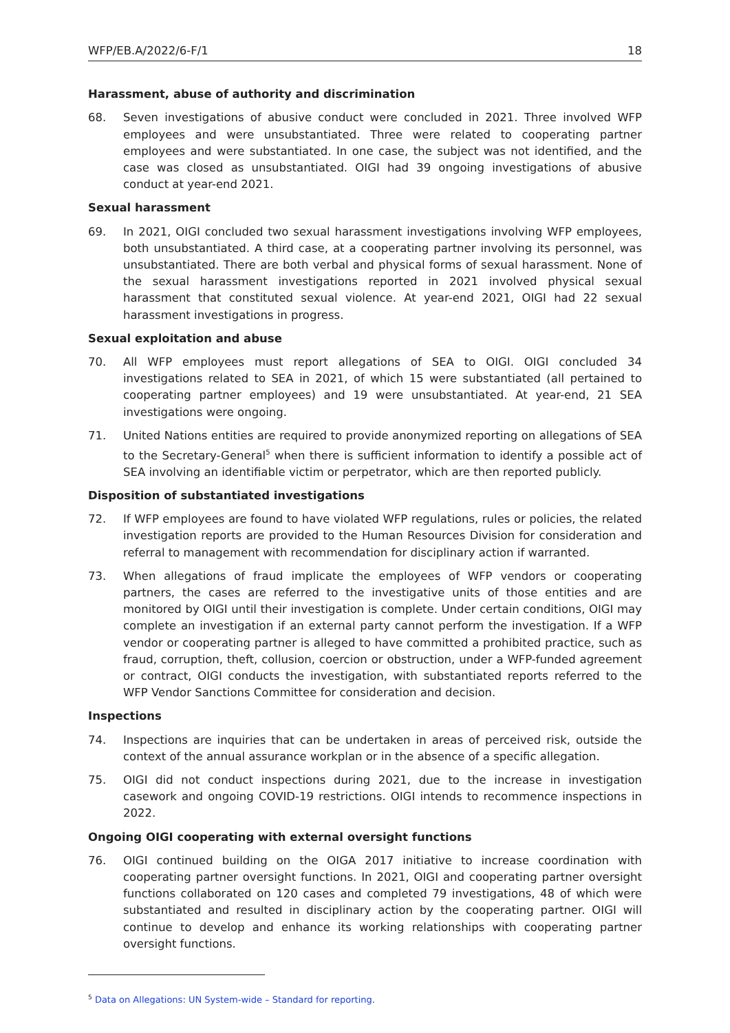WFP/EB.A/2022/6-F/1 18
Harassment, abuse of authority and discrimination
68. Seven investigations of abusive conduct were concluded in 2021. Three involved WFP employees and were unsubstantiated. Three were related to cooperating partner employees and were substantiated. In one case, the subject was not identified, and the case was closed as unsubstantiated. OIGI had 39 ongoing investigations of abusive conduct at year-end 2021.
Sexual harassment
69. In 2021, OIGI concluded two sexual harassment investigations involving WFP employees, both unsubstantiated. A third case, at a cooperating partner involving its personnel, was unsubstantiated. There are both verbal and physical forms of sexual harassment. None of the sexual harassment investigations reported in 2021 involved physical sexual harassment that constituted sexual violence. At year-end 2021, OIGI had 22 sexual harassment investigations in progress.
Sexual exploitation and abuse
70. All WFP employees must report allegations of SEA to OIGI. OIGI concluded 34 investigations related to SEA in 2021, of which 15 were substantiated (all pertained to cooperating partner employees) and 19 were unsubstantiated. At year-end, 21 SEA investigations were ongoing.
71. United Nations entities are required to provide anonymized reporting on allegations of SEA to the Secretary-General<sup>5</sup> when there is sufficient information to identify a possible act of SEA involving an identifiable victim or perpetrator, which are then reported publicly.
Disposition of substantiated investigations
72. If WFP employees are found to have violated WFP regulations, rules or policies, the related investigation reports are provided to the Human Resources Division for consideration and referral to management with recommendation for disciplinary action if warranted.
73. When allegations of fraud implicate the employees of WFP vendors or cooperating partners, the cases are referred to the investigative units of those entities and are monitored by OIGI until their investigation is complete. Under certain conditions, OIGI may complete an investigation if an external party cannot perform the investigation. If a WFP vendor or cooperating partner is alleged to have committed a prohibited practice, such as fraud, corruption, theft, collusion, coercion or obstruction, under a WFP-funded agreement or contract, OIGI conducts the investigation, with substantiated reports referred to the WFP Vendor Sanctions Committee for consideration and decision.
Inspections
74. Inspections are inquiries that can be undertaken in areas of perceived risk, outside the context of the annual assurance workplan or in the absence of a specific allegation.
75. OIGI did not conduct inspections during 2021, due to the increase in investigation casework and ongoing COVID-19 restrictions. OIGI intends to recommence inspections in 2022.
Ongoing OIGI cooperating with external oversight functions
76. OIGI continued building on the OIGA 2017 initiative to increase coordination with cooperating partner oversight functions. In 2021, OIGI and cooperating partner oversight functions collaborated on 120 cases and completed 79 investigations, 48 of which were substantiated and resulted in disciplinary action by the cooperating partner. OIGI will continue to develop and enhance its working relationships with cooperating partner oversight functions.
<sup>5</sup> Data on Allegations: UN System-wide – Standard for reporting.